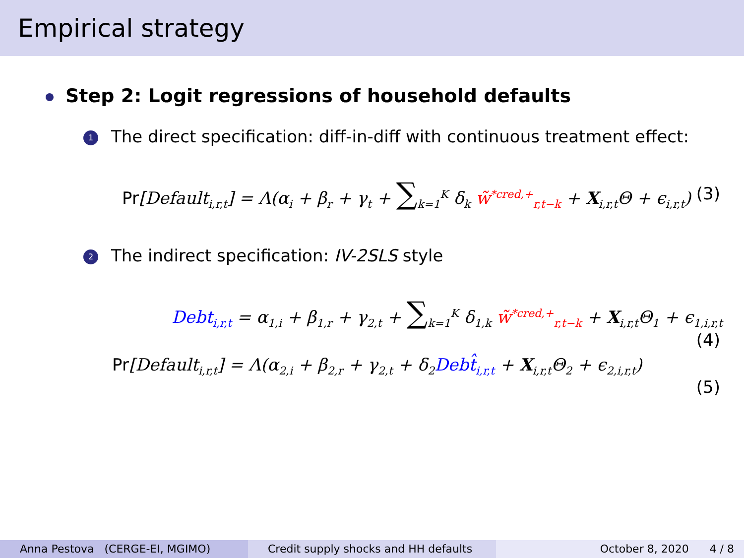Empirical strategy
Step 2: Logit regressions of household defaults
1 The direct specification: diff-in-diff with continuous treatment effect:
Pr[Default<sub>i,r,t</sub>] = Λ(α<sub>i</sub> + β<sub>r</sub> + γ<sub>t</sub> + ∑<sub>k=1</sub><sup>K</sup> δ<sub>k</sub> w̃<sup>*cred,+</sup><sub>r,t−k</sub> + X<sub>i,r,t</sub>Θ + ϵ<sub>i,r,t</sub>) (3)
2 The indirect specification: IV-2SLS style
Debt<sub>i,r,t</sub> = α<sub>1,i</sub> + β<sub>1,r</sub> + γ<sub>2,t</sub> + ∑<sub>k=1</sub><sup>K</sup> δ<sub>1,k</sub> w̃<sup>*cred,+</sup><sub>r,t−k</sub> + X<sub>i,r,t</sub>Θ<sub>1</sub> + ϵ<sub>1,i,r,t</sub>
(4)
Pr[Default<sub>i,r,t</sub>] = Λ(α<sub>2,i</sub> + β<sub>2,r</sub> + γ<sub>2,t</sub> + δ<sub>2</sub>Debt̂<sub>i,r,t</sub> + X<sub>i,r,t</sub>Θ<sub>2</sub> + ϵ<sub>2,i,r,t</sub>)
(5)
Anna Pestova (CERGE-EI, MGIMO) Credit supply shocks and HH defaults October 8, 2020 4 / 8